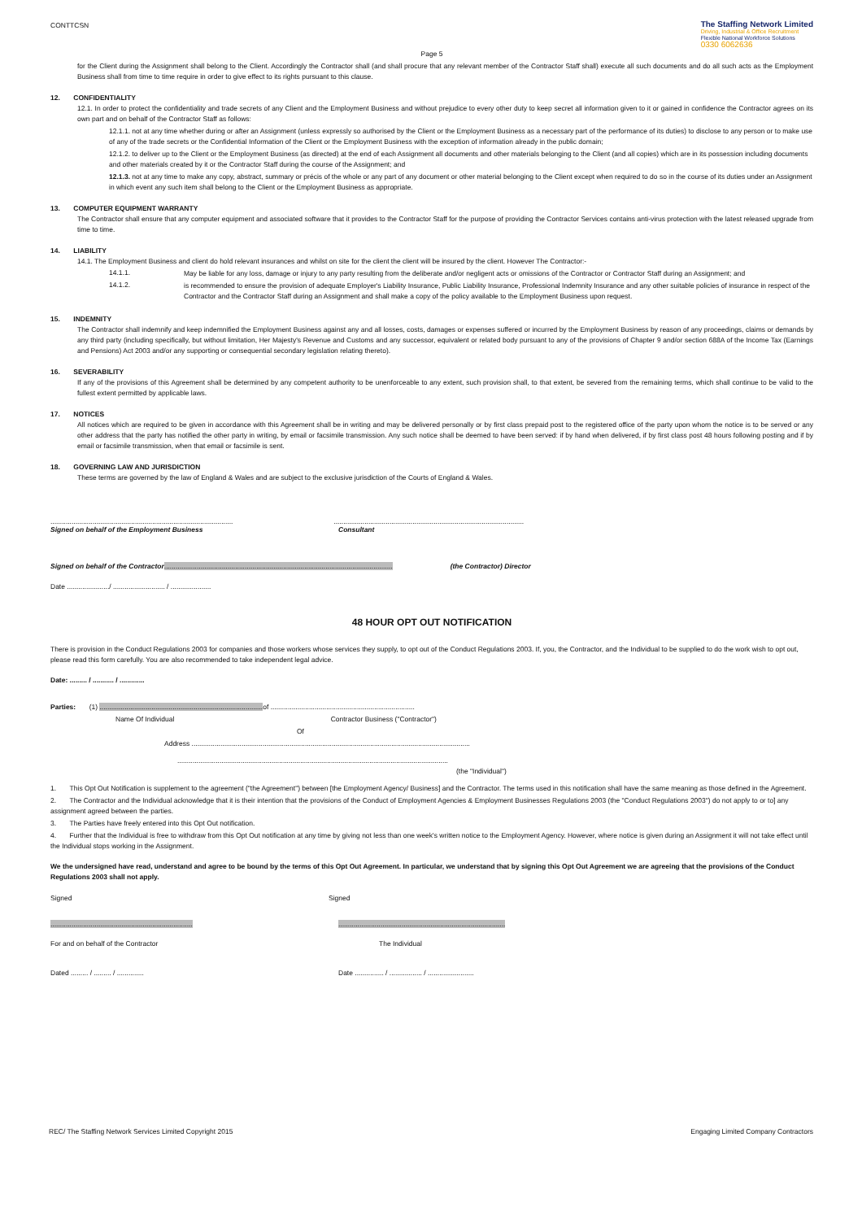CONTTCSN
The Staffing Network Limited
Driving, Industrial & Office Recruitment
Flexible National Workforce Solutions
0330 6062636
Page 5
for the Client during the Assignment shall belong to the Client. Accordingly the Contractor shall (and shall procure that any relevant member of the Contractor Staff shall) execute all such documents and do all such acts as the Employment Business shall from time to time require in order to give effect to its rights pursuant to this clause.
12. CONFIDENTIALITY
12.1. In order to protect the confidentiality and trade secrets of any Client and the Employment Business and without prejudice to every other duty to keep secret all information given to it or gained in confidence the Contractor agrees on its own part and on behalf of the Contractor Staff as follows:
12.1.1. not at any time whether during or after an Assignment (unless expressly so authorised by the Client or the Employment Business as a necessary part of the performance of its duties) to disclose to any person or to make use of any of the trade secrets or the Confidential Information of the Client or the Employment Business with the exception of information already in the public domain;
12.1.2. to deliver up to the Client or the Employment Business (as directed) at the end of each Assignment all documents and other materials belonging to the Client (and all copies) which are in its possession including documents and other materials created by it or the Contractor Staff during the course of the Assignment; and
12.1.3. not at any time to make any copy, abstract, summary or précis of the whole or any part of any document or other material belonging to the Client except when required to do so in the course of its duties under an Assignment in which event any such item shall belong to the Client or the Employment Business as appropriate.
13. COMPUTER EQUIPMENT WARRANTY
The Contractor shall ensure that any computer equipment and associated software that it provides to the Contractor Staff for the purpose of providing the Contractor Services contains anti-virus protection with the latest released upgrade from time to time.
14. LIABILITY
14.1. The Employment Business and client do hold relevant insurances and whilst on site for the client the client will be insured by the client. However The Contractor:-
14.1.1.
May be liable for any loss, damage or injury to any party resulting from the deliberate and/or negligent acts or omissions of the Contractor or Contractor Staff during an Assignment; and
14.1.2.
is recommended to ensure the provision of adequate Employer's Liability Insurance, Public Liability Insurance, Professional Indemnity Insurance and any other suitable policies of insurance in respect of the Contractor and the Contractor Staff during an Assignment and shall make a copy of the policy available to the Employment Business upon request.
15. INDEMNITY
The Contractor shall indemnify and keep indemnified the Employment Business against any and all losses, costs, damages or expenses suffered or incurred by the Employment Business by reason of any proceedings, claims or demands by any third party (including specifically, but without limitation, Her Majesty's Revenue and Customs and any successor, equivalent or related body pursuant to any of the provisions of Chapter 9 and/or section 688A of the Income Tax (Earnings and Pensions) Act 2003 and/or any supporting or consequential secondary legislation relating thereto).
16. SEVERABILITY
If any of the provisions of this Agreement shall be determined by any competent authority to be unenforceable to any extent, such provision shall, to that extent, be severed from the remaining terms, which shall continue to be valid to the fullest extent permitted by applicable laws.
17. NOTICES
All notices which are required to be given in accordance with this Agreement shall be in writing and may be delivered personally or by first class prepaid post to the registered office of the party upon whom the notice is to be served or any other address that the party has notified the other party in writing, by email or facsimile transmission. Any such notice shall be deemed to have been served: if by hand when delivered, if by first class post 48 hours following posting and if by email or facsimile transmission, when that email or facsimile is sent.
18. GOVERNING LAW AND JURISDICTION
These terms are governed by the law of England & Wales and are subject to the exclusive jurisdiction of the Courts of England & Wales.
...............................................................................................
Signed on behalf of the Employment Business
Consultant ...................................................................................................
Signed on behalf of the Contractor....................................................................................................................... (the Contractor) Director
Date ....................../ ........................... / .....................
48 HOUR OPT OUT NOTIFICATION
There is provision in the Conduct Regulations 2003 for companies and those workers whose services they supply, to opt out of the Conduct Regulations 2003. If, you, the Contractor, and the Individual to be supplied to do the work wish to opt out, please read this form carefully. You are also recommended to take independent legal advice.
Date: ......... / ........... / .............
Parties: (1) ..................................................................................... of ...........................................................................
Name Of Individual Contractor Business ("Contractor")
Of
Address .................................................................................................................................................
.............................................................................................................................................
(the "Individual")
1. This Opt Out Notification is supplement to the agreement ("the Agreement") between [the Employment Agency/ Business] and the Contractor. The terms used in this notification shall have the same meaning as those defined in the Agreement.
2. The Contractor and the Individual acknowledge that it is their intention that the provisions of the Conduct of Employment Agencies & Employment Businesses Regulations 2003 (the "Conduct Regulations 2003") do not apply to or to] any assignment agreed between the parties.
3. The Parties have freely entered into this Opt Out notification.
4. Further that the Individual is free to withdraw from this Opt Out notification at any time by giving not less than one week's written notice to the Employment Agency. However, where notice is given during an Assignment it will not take effect until the Individual stops working in the Assignment.
We the undersigned have read, understand and agree to be bound by the terms of this Opt Out Agreement. In particular, we understand that by signing this Opt Out Agreement we are agreeing that the provisions of the Conduct Regulations 2003 shall not apply.
Signed Signed
..........................................................................
.......................................................................................
For and on behalf of the Contractor The Individual
Dated ......... / ......... / .............. Date ............... / ................. / ........................
REC/ The Staffing Network Services Limited Copyright 2015 Engaging Limited Company Contractors